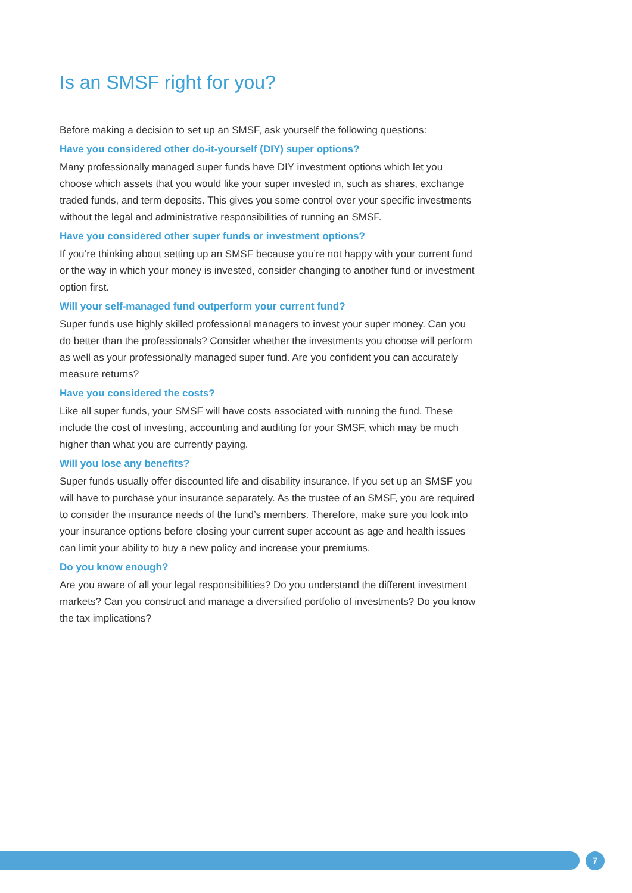Is an SMSF right for you?
Before making a decision to set up an SMSF, ask yourself the following questions:
Have you considered other do-it-yourself (DIY) super options?
Many professionally managed super funds have DIY investment options which let you choose which assets that you would like your super invested in, such as shares, exchange traded funds, and term deposits. This gives you some control over your specific investments without the legal and administrative responsibilities of running an SMSF.
Have you considered other super funds or investment options?
If you’re thinking about setting up an SMSF because you’re not happy with your current fund or the way in which your money is invested, consider changing to another fund or investment option first.
Will your self-managed fund outperform your current fund?
Super funds use highly skilled professional managers to invest your super money. Can you do better than the professionals? Consider whether the investments you choose will perform as well as your professionally managed super fund. Are you confident you can accurately measure returns?
Have you considered the costs?
Like all super funds, your SMSF will have costs associated with running the fund. These include the cost of investing, accounting and auditing for your SMSF, which may be much higher than what you are currently paying.
Will you lose any benefits?
Super funds usually offer discounted life and disability insurance. If you set up an SMSF you will have to purchase your insurance separately. As the trustee of an SMSF, you are required to consider the insurance needs of the fund’s members. Therefore, make sure you look into your insurance options before closing your current super account as age and health issues can limit your ability to buy a new policy and increase your premiums.
Do you know enough?
Are you aware of all your legal responsibilities? Do you understand the different investment markets? Can you construct and manage a diversified portfolio of investments? Do you know the tax implications?
7